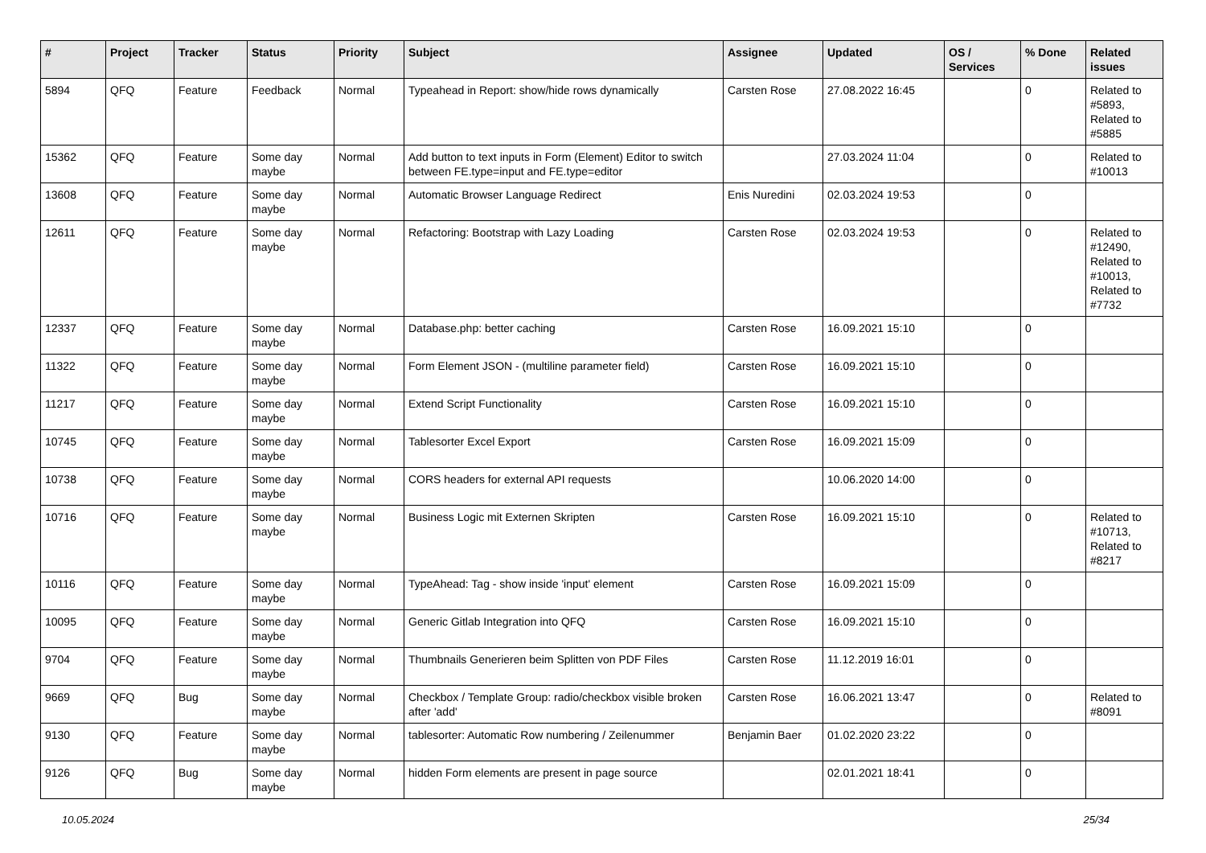| # | Project | Tracker | Status | Priority | Subject | Assignee | Updated | OS / Services | % Done | Related issues |
| --- | --- | --- | --- | --- | --- | --- | --- | --- | --- | --- |
| 5894 | QFQ | Feature | Feedback | Normal | Typeahead in Report: show/hide rows dynamically | Carsten Rose | 27.08.2022 16:45 | | 0 | Related to #5893, Related to #5885 |
| 15362 | QFQ | Feature | Some day maybe | Normal | Add button to text inputs in Form (Element) Editor to switch between FE.type=input and FE.type=editor | | 27.03.2024 11:04 | | 0 | Related to #10013 |
| 13608 | QFQ | Feature | Some day maybe | Normal | Automatic Browser Language Redirect | Enis Nuredini | 02.03.2024 19:53 | | 0 | |
| 12611 | QFQ | Feature | Some day maybe | Normal | Refactoring: Bootstrap with Lazy Loading | Carsten Rose | 02.03.2024 19:53 | | 0 | Related to #12490, Related to #10013, Related to #7732 |
| 12337 | QFQ | Feature | Some day maybe | Normal | Database.php: better caching | Carsten Rose | 16.09.2021 15:10 | | 0 | |
| 11322 | QFQ | Feature | Some day maybe | Normal | Form Element JSON - (multiline parameter field) | Carsten Rose | 16.09.2021 15:10 | | 0 | |
| 11217 | QFQ | Feature | Some day maybe | Normal | Extend Script Functionality | Carsten Rose | 16.09.2021 15:10 | | 0 | |
| 10745 | QFQ | Feature | Some day maybe | Normal | Tablesorter Excel Export | Carsten Rose | 16.09.2021 15:09 | | 0 | |
| 10738 | QFQ | Feature | Some day maybe | Normal | CORS headers for external API requests | | 10.06.2020 14:00 | | 0 | |
| 10716 | QFQ | Feature | Some day maybe | Normal | Business Logic mit Externen Skripten | Carsten Rose | 16.09.2021 15:10 | | 0 | Related to #10713, Related to #8217 |
| 10116 | QFQ | Feature | Some day maybe | Normal | TypeAhead: Tag - show inside 'input' element | Carsten Rose | 16.09.2021 15:09 | | 0 | |
| 10095 | QFQ | Feature | Some day maybe | Normal | Generic Gitlab Integration into QFQ | Carsten Rose | 16.09.2021 15:10 | | 0 | |
| 9704 | QFQ | Feature | Some day maybe | Normal | Thumbnails Generieren beim Splitten von PDF Files | Carsten Rose | 11.12.2019 16:01 | | 0 | |
| 9669 | QFQ | Bug | Some day maybe | Normal | Checkbox / Template Group: radio/checkbox visible broken after 'add' | Carsten Rose | 16.06.2021 13:47 | | 0 | Related to #8091 |
| 9130 | QFQ | Feature | Some day maybe | Normal | tablesorter: Automatic Row numbering / Zeilenummer | Benjamin Baer | 01.02.2020 23:22 | | 0 | |
| 9126 | QFQ | Bug | Some day maybe | Normal | hidden Form elements are present in page source | | 02.01.2021 18:41 | | 0 | |
10.05.2024 25/34